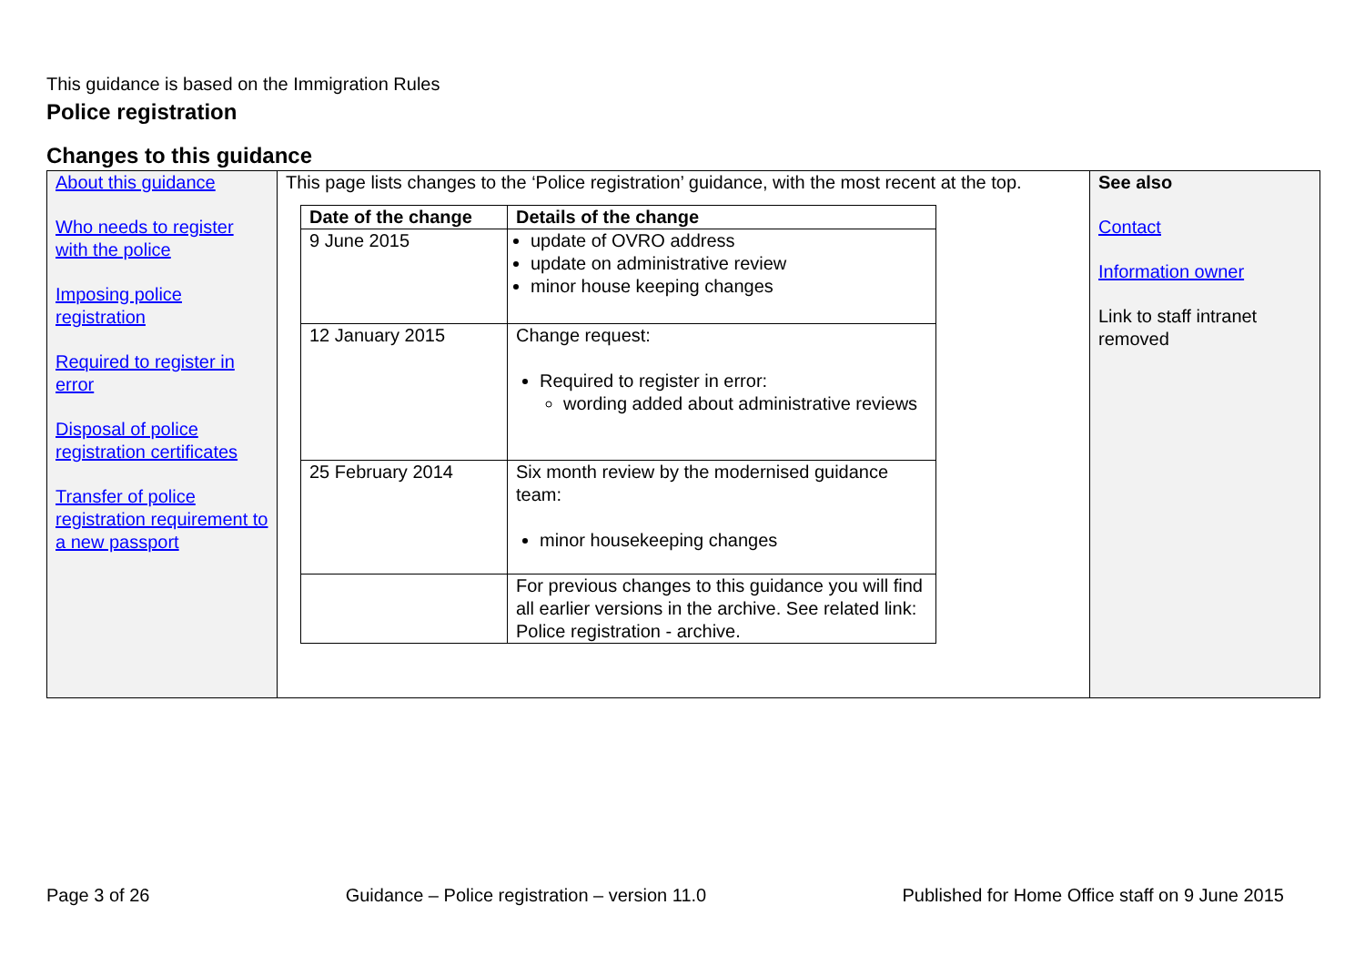This guidance is based on the Immigration Rules
Police registration
Changes to this guidance
| About this guidance Who needs to register with the police Imposing police registration Required to register in error Disposal of police registration certificates Transfer of police registration requirement to a new passport | This page lists changes to the ‘Police registration’ guidance, with the most recent at the top. / Date of the change / Details of the change / / --- / --- / / 9 June 2015 / update of OVRO address update on administrative review minor house keeping changes / / 12 January 2015 / Change request: Required to register in error: wording added about administrative reviews / / 25 February 2014 / Six month review by the modernised guidance team: minor housekeeping changes / / / For previous changes to this guidance you will find all earlier versions in the archive. See related link: Police registration - archive. / | See also Contact Information owner Link to staff intranet removed |
Page 3 of 26 Guidance – Police registration – version 11.0 Published for Home Office staff on 9 June 2015